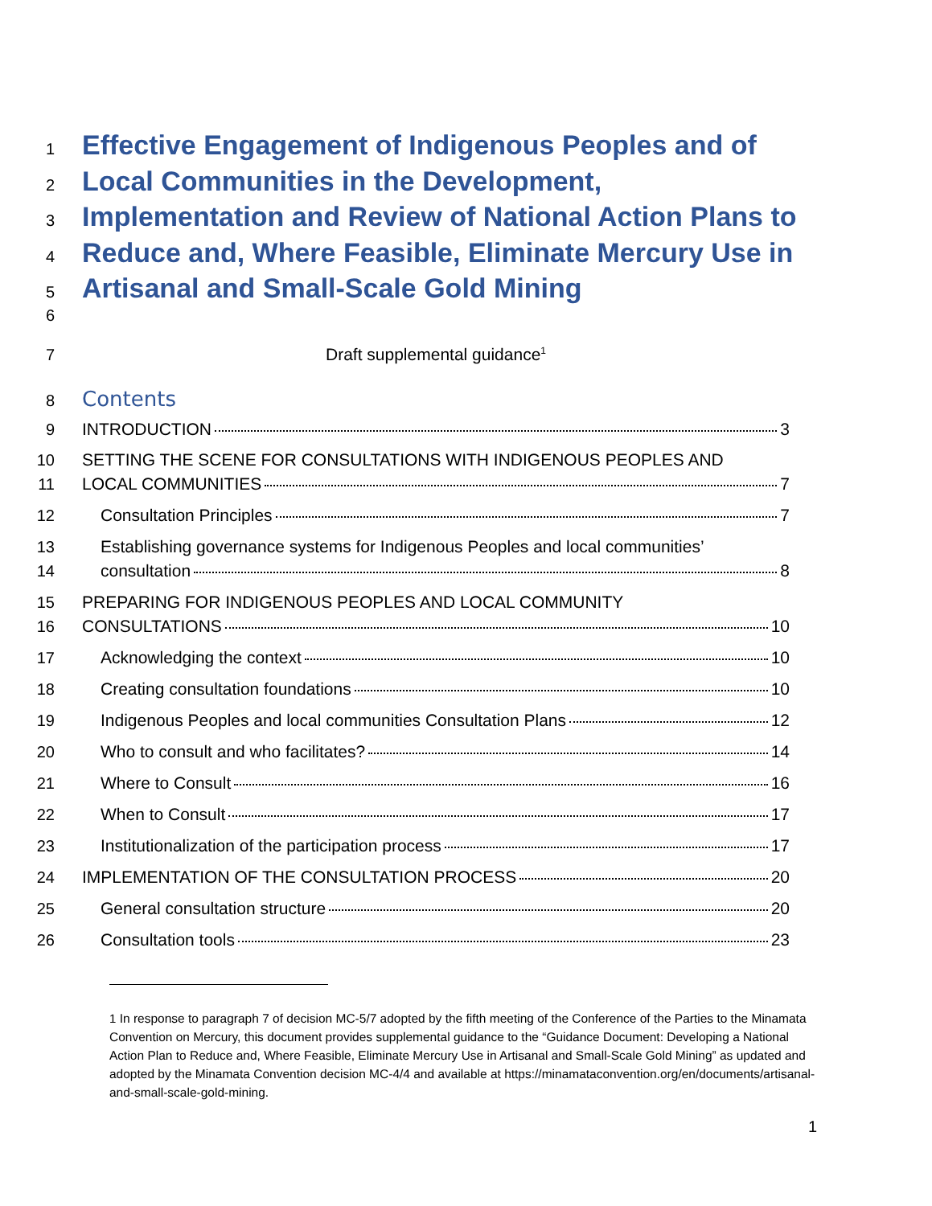1 Effective Engagement of Indigenous Peoples and of
2 Local Communities in the Development,
3 Implementation and Review of National Action Plans to
4 Reduce and, Where Feasible, Eliminate Mercury Use in
5 Artisanal and Small-Scale Gold Mining
6
7 Draft supplemental guidance<sup>1</sup>
8 Contents
9 INTRODUCTION 3
10 SETTING THE SCENE FOR CONSULTATIONS WITH INDIGENOUS PEOPLES AND
11 LOCAL COMMUNITIES 7
12 Consultation Principles 7
13 Establishing governance systems for Indigenous Peoples and local communities’
14 consultation 8
15 PREPARING FOR INDIGENOUS PEOPLES AND LOCAL COMMUNITY
16 CONSULTATIONS 10
17 Acknowledging the context 10
18 Creating consultation foundations 10
19 Indigenous Peoples and local communities Consultation Plans 12
20 Who to consult and who facilitates? 14
21 Where to Consult 16
22 When to Consult 17
23 Institutionalization of the participation process 17
24 IMPLEMENTATION OF THE CONSULTATION PROCESS 20
25 General consultation structure 20
26 Consultation tools 23
<sup>1</sup> In response to paragraph 7 of decision MC-5/7 adopted by the fifth meeting of the Conference of the Parties to the Minamata Convention on Mercury, this document provides supplemental guidance to the “Guidance Document: Developing a National Action Plan to Reduce and, Where Feasible, Eliminate Mercury Use in Artisanal and Small-Scale Gold Mining” as updated and adopted by the Minamata Convention decision MC-4/4 and available at https://minamataconvention.org/en/documents/artisanal-and-small-scale-gold-mining.
1